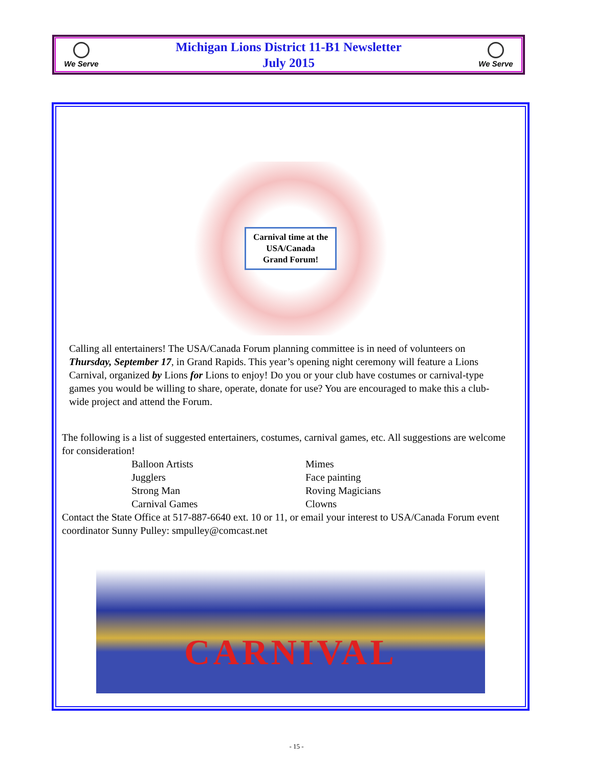We Serve
Michigan Lions District 11-B1 Newsletter
July 2015
We Serve
Carnival time at the
USA/Canada
Grand Forum!
Calling all entertainers! The USA/Canada Forum planning committee is in need of volunteers on Thursday, September 17, in Grand Rapids. This year’s opening night ceremony will feature a Lions Carnival, organized by Lions for Lions to enjoy! Do you or your club have costumes or carnival-type games you would be willing to share, operate, donate for use? You are encouraged to make this a club-wide project and attend the Forum.
The following is a list of suggested entertainers, costumes, carnival games, etc. All suggestions are welcome for consideration!
Balloon Artists Mimes Jugglers Face painting Strong Man Roving Magicians Carnival Games Clowns
Contact the State Office at 517-887-6640 ext. 10 or 11, or email your interest to USA/Canada Forum event coordinator Sunny Pulley: smpulley@comcast.net
CARNIVAL
- 15 -